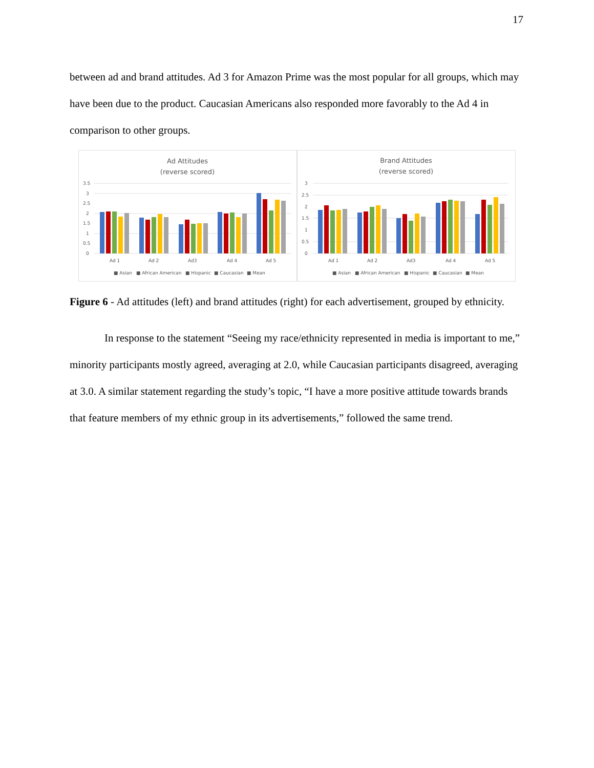17
between ad and brand attitudes. Ad 3 for Amazon Prime was the most popular for all groups, which may have been due to the product. Caucasian Americans also responded more favorably to the Ad 4 in comparison to other groups.
Ad Attitudes
(reverse scored)
3.5
3
2.5
2
1.5
1
0.5
0
Ad 1
Ad 2
Ad3
Ad 4
Ad 5
■ Asian
■ African American
■ Hispanic
■ Caucasian
■ Mean
Brand Attitudes
(reverse scored)
3
2.5
2
1.5
1
0.5
0
Ad 1
Ad 2
Ad3
Ad 4
Ad 5
■ Asian
■ African American
■ Hispanic
■ Caucasian
■ Mean
Figure 6 - Ad attitudes (left) and brand attitudes (right) for each advertisement, grouped by ethnicity.
In response to the statement “Seeing my race/ethnicity represented in media is important to me,” minority participants mostly agreed, averaging at 2.0, while Caucasian participants disagreed, averaging at 3.0. A similar statement regarding the study’s topic, “I have a more positive attitude towards brands that feature members of my ethnic group in its advertisements,” followed the same trend.